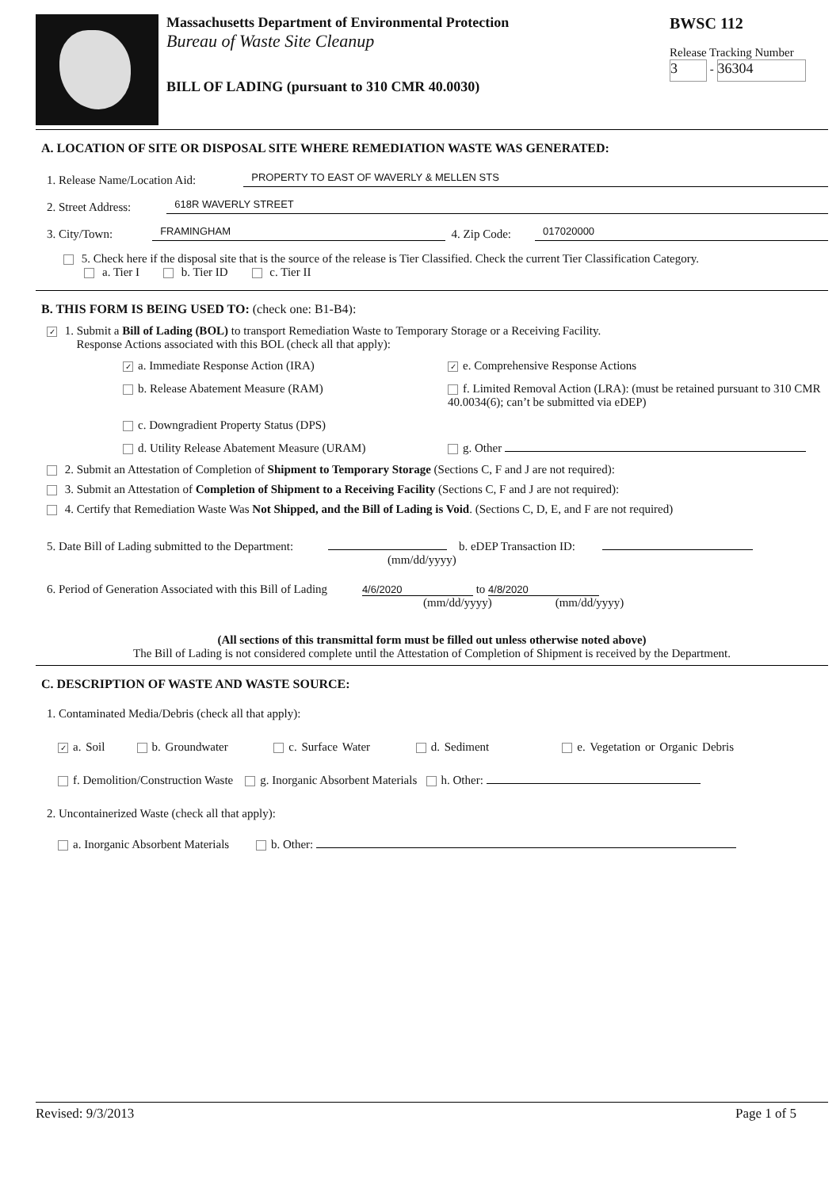Massachusetts Department of Environmental Protection
Bureau of Waste Site Cleanup
BILL OF LADING (pursuant to 310 CMR 40.0030)
BWSC 112
Release Tracking Number
3 - 36304
A. LOCATION OF SITE OR DISPOSAL SITE WHERE REMEDIATION WASTE WAS GENERATED:
1. Release Name/Location Aid: PROPERTY TO EAST OF WAVERLY & MELLEN STS
2. Street Address: 618R WAVERLY STREET
3. City/Town: FRAMINGHAM 4. Zip Code: 017020000
5. Check here if the disposal site that is the source of the release is Tier Classified. Check the current Tier Classification Category.
a. Tier I b. Tier ID c. Tier II
B. THIS FORM IS BEING USED TO: (check one: B1-B4):
✓ 1. Submit a Bill of Lading (BOL) to transport Remediation Waste to Temporary Storage or a Receiving Facility.
Response Actions associated with this BOL (check all that apply):
✓ a. Immediate Response Action (IRA)
✓ e. Comprehensive Response Actions
b. Release Abatement Measure (RAM)
f. Limited Removal Action (LRA): (must be retained pursuant to 310 CMR 40.0034(6); can’t be submitted via eDEP)
c. Downgradient Property Status (DPS)
d. Utility Release Abatement Measure (URAM)
g. Other
2. Submit an Attestation of Completion of Shipment to Temporary Storage (Sections C, F and J are not required):
3. Submit an Attestation of Completion of Shipment to a Receiving Facility (Sections C, F and J are not required):
4. Certify that Remediation Waste Was Not Shipped, and the Bill of Lading is Void. (Sections C, D, E, and F are not required)
5. Date Bill of Lading submitted to the Department: b. eDEP Transaction ID:
(mm/dd/yyyy)
6. Period of Generation Associated with this Bill of Lading 4/6/2020 to 4/8/2020
(mm/dd/yyyy) (mm/dd/yyyy)
(All sections of this transmittal form must be filled out unless otherwise noted above)
The Bill of Lading is not considered complete until the Attestation of Completion of Shipment is received by the Department.
C. DESCRIPTION OF WASTE AND WASTE SOURCE:
1. Contaminated Media/Debris (check all that apply):
✓ a. Soil b. Groundwater c. Surface Water d. Sediment e. Vegetation or Organic Debris
f. Demolition/Construction Waste g. Inorganic Absorbent Materials h. Other:
2. Uncontainerized Waste (check all that apply):
a. Inorganic Absorbent Materials b. Other:
Revised: 9/3/2013 Page 1 of 5